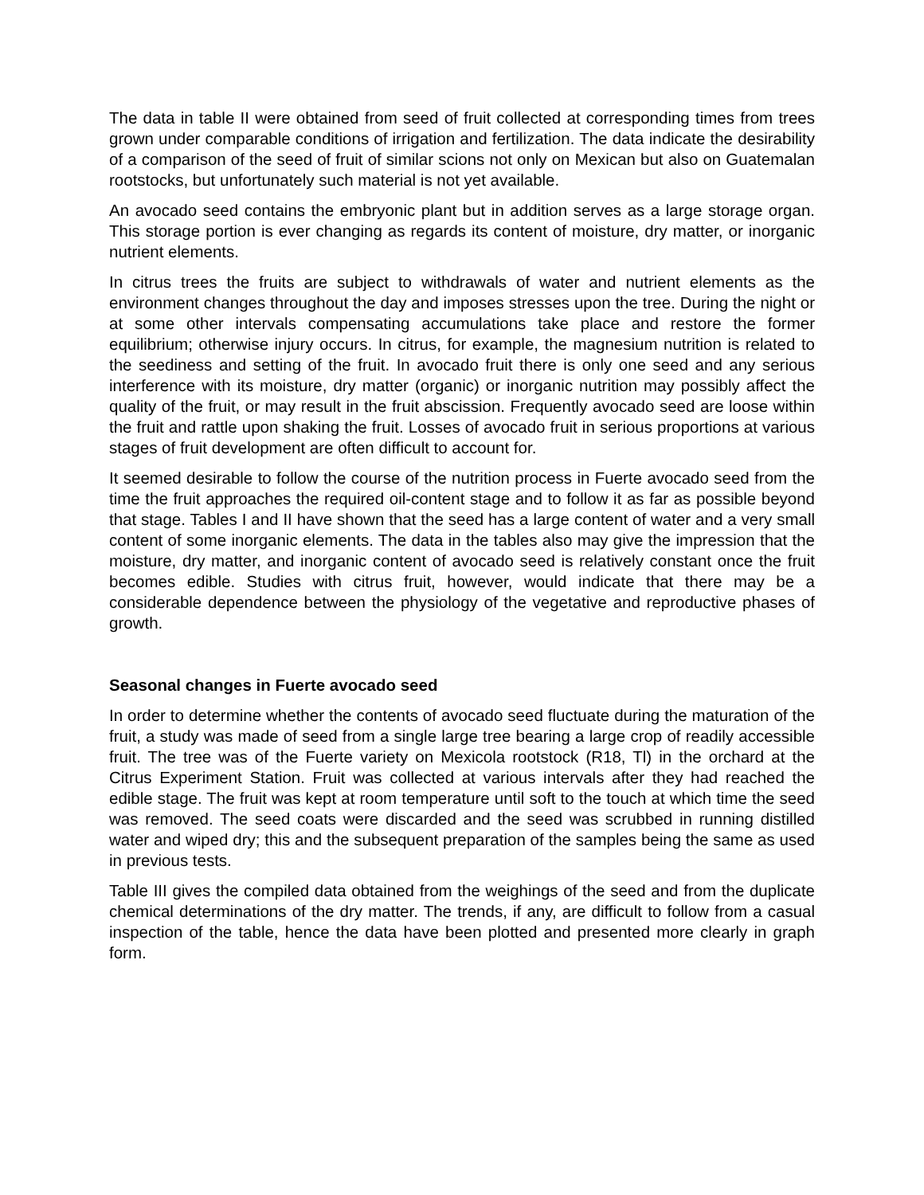The data in table II were obtained from seed of fruit collected at corresponding times from trees grown under comparable conditions of irrigation and fertilization. The data indicate the desirability of a comparison of the seed of fruit of similar scions not only on Mexican but also on Guatemalan rootstocks, but unfortunately such material is not yet available.
An avocado seed contains the embryonic plant but in addition serves as a large storage organ. This storage portion is ever changing as regards its content of moisture, dry matter, or inorganic nutrient elements.
In citrus trees the fruits are subject to withdrawals of water and nutrient elements as the environment changes throughout the day and imposes stresses upon the tree. During the night or at some other intervals compensating accumulations take place and restore the former equilibrium; otherwise injury occurs. In citrus, for example, the magnesium nutrition is related to the seediness and setting of the fruit. In avocado fruit there is only one seed and any serious interference with its moisture, dry matter (organic) or inorganic nutrition may possibly affect the quality of the fruit, or may result in the fruit abscission. Frequently avocado seed are loose within the fruit and rattle upon shaking the fruit. Losses of avocado fruit in serious proportions at various stages of fruit development are often difficult to account for.
It seemed desirable to follow the course of the nutrition process in Fuerte avocado seed from the time the fruit approaches the required oil-content stage and to follow it as far as possible beyond that stage. Tables I and II have shown that the seed has a large content of water and a very small content of some inorganic elements. The data in the tables also may give the impression that the moisture, dry matter, and inorganic content of avocado seed is relatively constant once the fruit becomes edible. Studies with citrus fruit, however, would indicate that there may be a considerable dependence between the physiology of the vegetative and reproductive phases of growth.
Seasonal changes in Fuerte avocado seed
In order to determine whether the contents of avocado seed fluctuate during the maturation of the fruit, a study was made of seed from a single large tree bearing a large crop of readily accessible fruit. The tree was of the Fuerte variety on Mexicola rootstock (R18, Tl) in the orchard at the Citrus Experiment Station. Fruit was collected at various intervals after they had reached the edible stage. The fruit was kept at room temperature until soft to the touch at which time the seed was removed. The seed coats were discarded and the seed was scrubbed in running distilled water and wiped dry; this and the subsequent preparation of the samples being the same as used in previous tests.
Table III gives the compiled data obtained from the weighings of the seed and from the duplicate chemical determinations of the dry matter. The trends, if any, are difficult to follow from a casual inspection of the table, hence the data have been plotted and presented more clearly in graph form.